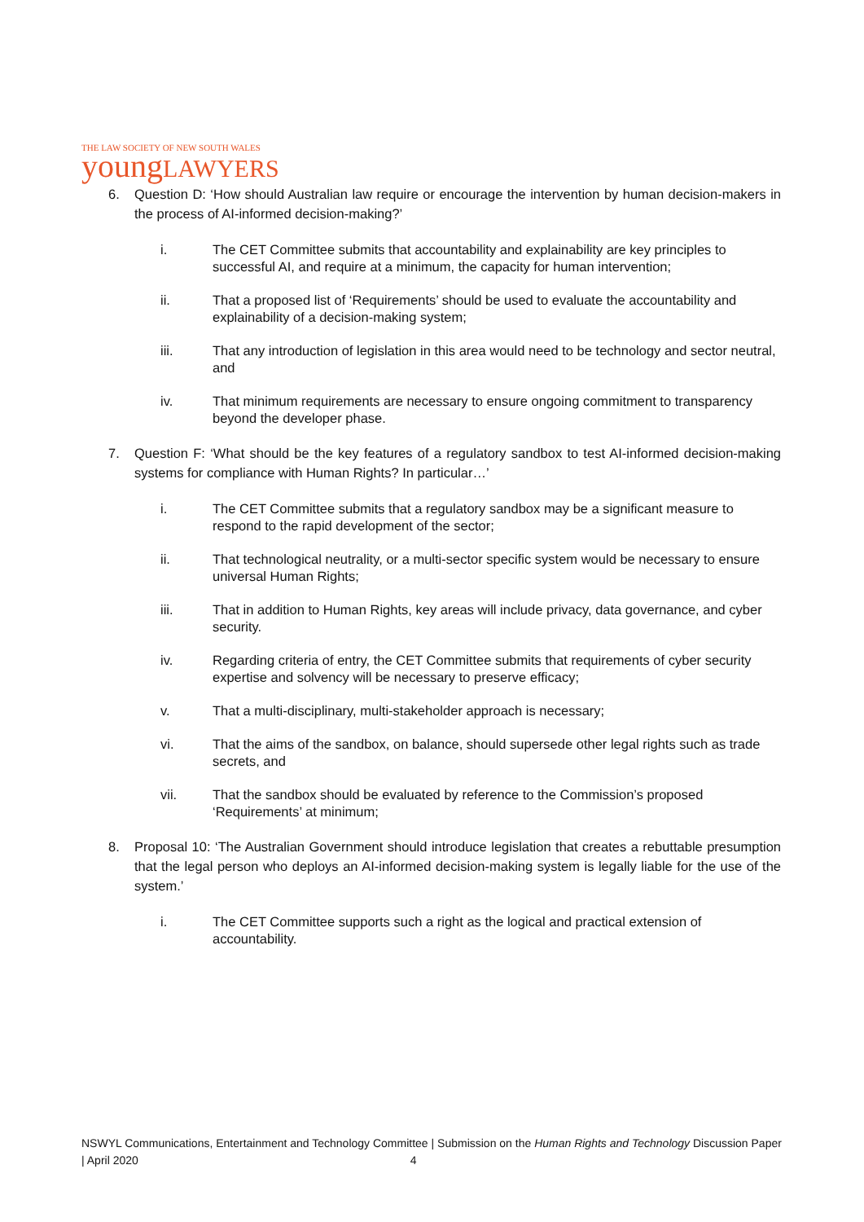THE LAW SOCIETY OF NEW SOUTH WALES
youngLAWYERS
6. Question D: ‘How should Australian law require or encourage the intervention by human decision-makers in the process of AI-informed decision-making?’
i. The CET Committee submits that accountability and explainability are key principles to successful AI, and require at a minimum, the capacity for human intervention;
ii. That a proposed list of ‘Requirements’ should be used to evaluate the accountability and explainability of a decision-making system;
iii. That any introduction of legislation in this area would need to be technology and sector neutral, and
iv. That minimum requirements are necessary to ensure ongoing commitment to transparency beyond the developer phase.
7. Question F: ‘What should be the key features of a regulatory sandbox to test AI-informed decision-making systems for compliance with Human Rights? In particular…’
i. The CET Committee submits that a regulatory sandbox may be a significant measure to respond to the rapid development of the sector;
ii. That technological neutrality, or a multi-sector specific system would be necessary to ensure universal Human Rights;
iii. That in addition to Human Rights, key areas will include privacy, data governance, and cyber security.
iv. Regarding criteria of entry, the CET Committee submits that requirements of cyber security expertise and solvency will be necessary to preserve efficacy;
v. That a multi-disciplinary, multi-stakeholder approach is necessary;
vi. That the aims of the sandbox, on balance, should supersede other legal rights such as trade secrets, and
vii. That the sandbox should be evaluated by reference to the Commission’s proposed ‘Requirements’ at minimum;
8. Proposal 10: ‘The Australian Government should introduce legislation that creates a rebuttable presumption that the legal person who deploys an AI-informed decision-making system is legally liable for the use of the system.’
i. The CET Committee supports such a right as the logical and practical extension of accountability.
NSWYL Communications, Entertainment and Technology Committee | Submission on the Human Rights and Technology Discussion Paper | April 2020 4